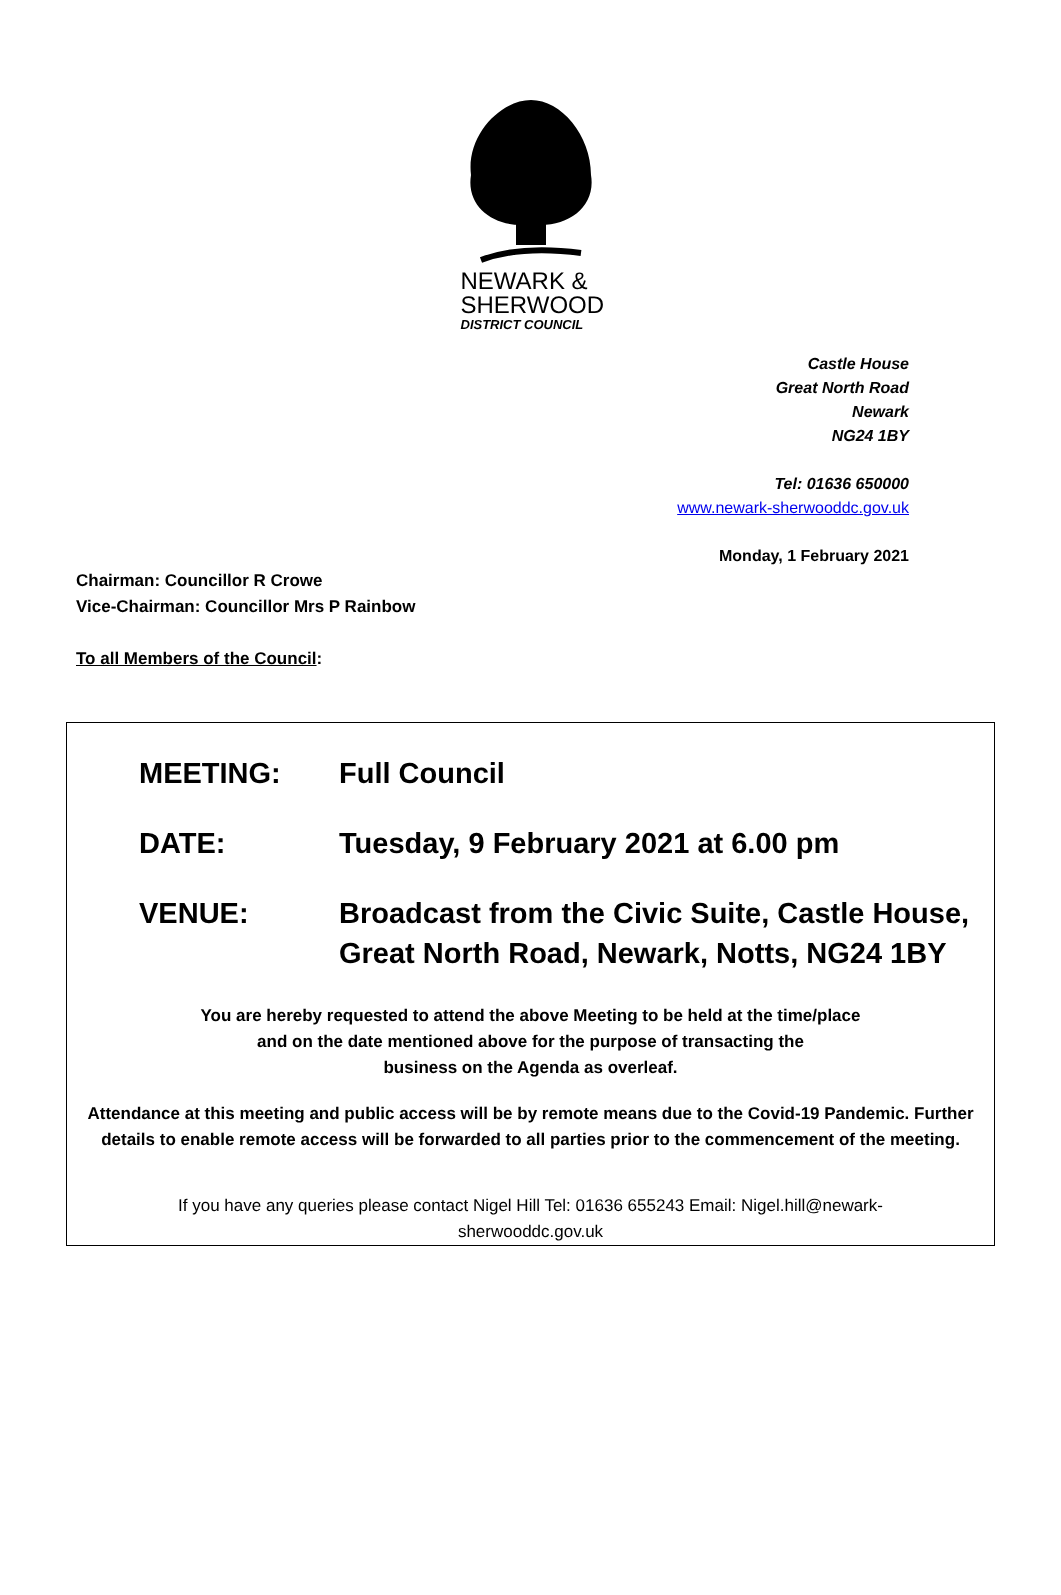NEWARK &
SHERWOOD
DISTRICT COUNCIL
Castle House
Great North Road
Newark
NG24 1BY
Tel: 01636 650000
www.newark-sherwooddc.gov.uk
Monday, 1 February 2021
Chairman: Councillor R Crowe
Vice-Chairman: Councillor Mrs P Rainbow
To all Members of the Council:
MEETING: Full Council
DATE: Tuesday, 9 February 2021 at 6.00 pm
VENUE: Broadcast from the Civic Suite, Castle House,
Great North Road, Newark, Notts, NG24 1BY
You are hereby requested to attend the above Meeting to be held at the time/place
and on the date mentioned above for the purpose of transacting the
business on the Agenda as overleaf.
Attendance at this meeting and public access will be by remote means due to the Covid-19 Pandemic. Further details to enable remote access will be forwarded to all parties prior to the commencement of the meeting.
If you have any queries please contact Nigel Hill Tel: 01636 655243 Email: Nigel.hill@newark-
sherwooddc.gov.uk